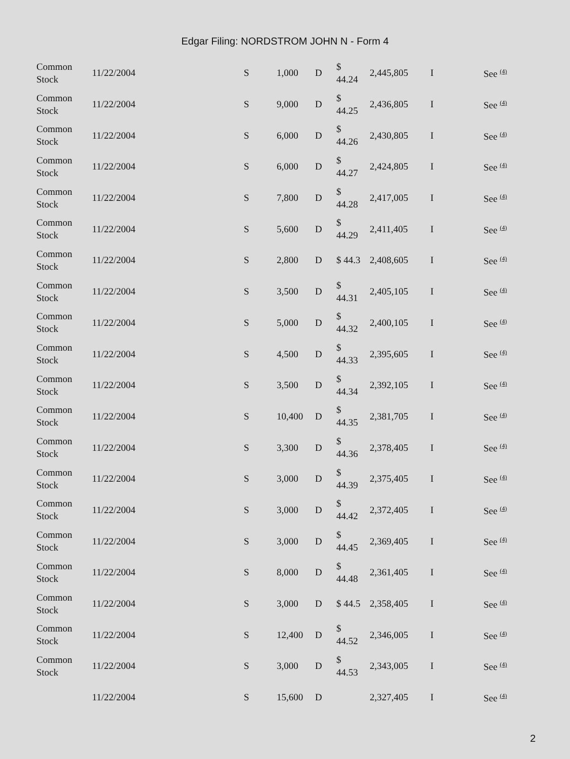Edgar Filing: NORDSTROM JOHN N - Form 4
| Common Stock | 11/22/2004 | S | 1,000 | D | $ 44.24 | 2,445,805 | I | See <sup>(4)</sup> |
| Common Stock | 11/22/2004 | S | 9,000 | D | $ 44.25 | 2,436,805 | I | See <sup>(4)</sup> |
| Common Stock | 11/22/2004 | S | 6,000 | D | $ 44.26 | 2,430,805 | I | See <sup>(4)</sup> |
| Common Stock | 11/22/2004 | S | 6,000 | D | $ 44.27 | 2,424,805 | I | See <sup>(4)</sup> |
| Common Stock | 11/22/2004 | S | 7,800 | D | $ 44.28 | 2,417,005 | I | See <sup>(4)</sup> |
| Common Stock | 11/22/2004 | S | 5,600 | D | $ 44.29 | 2,411,405 | I | See <sup>(4)</sup> |
| Common Stock | 11/22/2004 | S | 2,800 | D | $ 44.3 | 2,408,605 | I | See <sup>(4)</sup> |
| Common Stock | 11/22/2004 | S | 3,500 | D | $ 44.31 | 2,405,105 | I | See <sup>(4)</sup> |
| Common Stock | 11/22/2004 | S | 5,000 | D | $ 44.32 | 2,400,105 | I | See <sup>(4)</sup> |
| Common Stock | 11/22/2004 | S | 4,500 | D | $ 44.33 | 2,395,605 | I | See <sup>(4)</sup> |
| Common Stock | 11/22/2004 | S | 3,500 | D | $ 44.34 | 2,392,105 | I | See <sup>(4)</sup> |
| Common Stock | 11/22/2004 | S | 10,400 | D | $ 44.35 | 2,381,705 | I | See <sup>(4)</sup> |
| Common Stock | 11/22/2004 | S | 3,300 | D | $ 44.36 | 2,378,405 | I | See <sup>(4)</sup> |
| Common Stock | 11/22/2004 | S | 3,000 | D | $ 44.39 | 2,375,405 | I | See <sup>(4)</sup> |
| Common Stock | 11/22/2004 | S | 3,000 | D | $ 44.42 | 2,372,405 | I | See <sup>(4)</sup> |
| Common Stock | 11/22/2004 | S | 3,000 | D | $ 44.45 | 2,369,405 | I | See <sup>(4)</sup> |
| Common Stock | 11/22/2004 | S | 8,000 | D | $ 44.48 | 2,361,405 | I | See <sup>(4)</sup> |
| Common Stock | 11/22/2004 | S | 3,000 | D | $ 44.5 | 2,358,405 | I | See <sup>(4)</sup> |
| Common Stock | 11/22/2004 | S | 12,400 | D | $ 44.52 | 2,346,005 | I | See <sup>(4)</sup> |
| Common Stock | 11/22/2004 | S | 3,000 | D | $ 44.53 | 2,343,005 | I | See <sup>(4)</sup> |
| | 11/22/2004 | S | 15,600 | D | | 2,327,405 | I | See <sup>(4)</sup> |
2